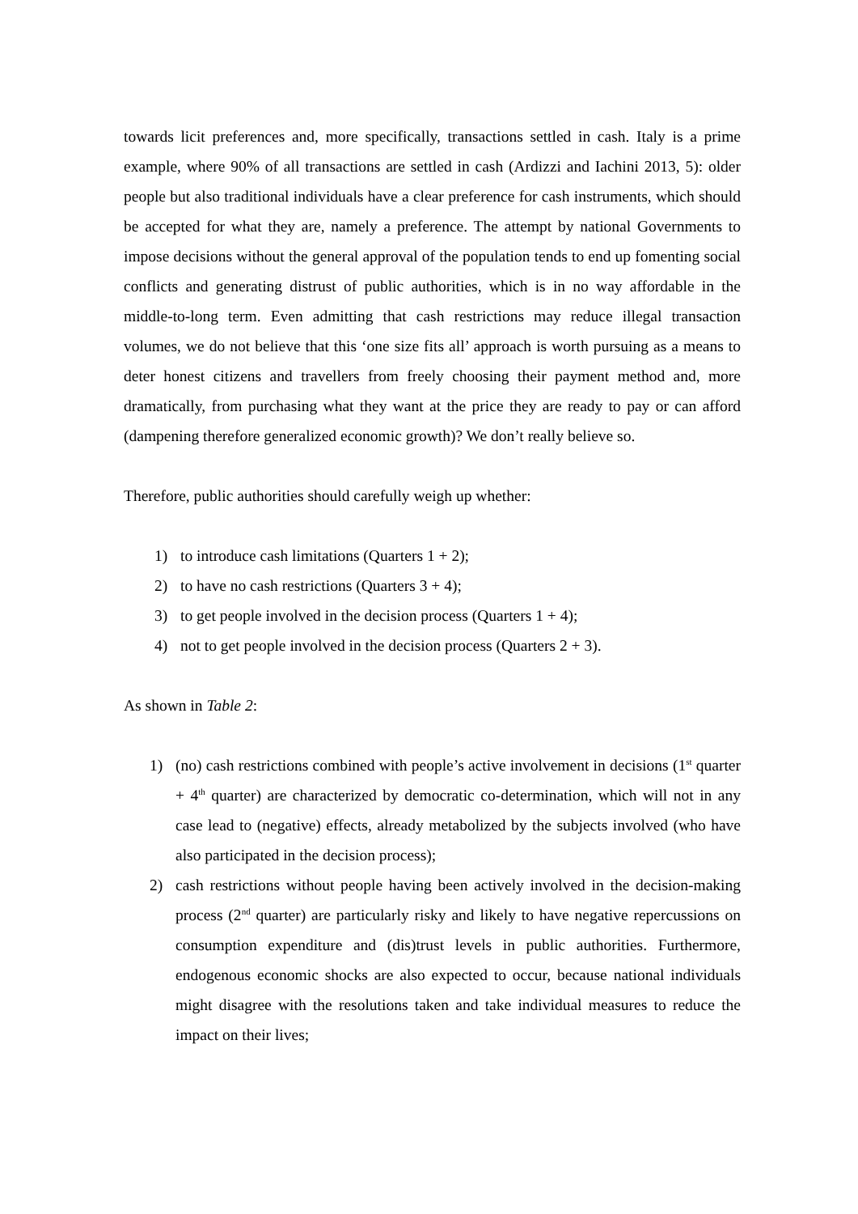towards licit preferences and, more specifically, transactions settled in cash. Italy is a prime example, where 90% of all transactions are settled in cash (Ardizzi and Iachini 2013, 5): older people but also traditional individuals have a clear preference for cash instruments, which should be accepted for what they are, namely a preference. The attempt by national Governments to impose decisions without the general approval of the population tends to end up fomenting social conflicts and generating distrust of public authorities, which is in no way affordable in the middle-to-long term. Even admitting that cash restrictions may reduce illegal transaction volumes, we do not believe that this ‘one size fits all’ approach is worth pursuing as a means to deter honest citizens and travellers from freely choosing their payment method and, more dramatically, from purchasing what they want at the price they are ready to pay or can afford (dampening therefore generalized economic growth)? We don’t really believe so.
Therefore, public authorities should carefully weigh up whether:
1) to introduce cash limitations (Quarters 1 + 2);
2) to have no cash restrictions (Quarters 3 + 4);
3) to get people involved in the decision process (Quarters 1 + 4);
4) not to get people involved in the decision process (Quarters 2 + 3).
As shown in Table 2:
1) (no) cash restrictions combined with people’s active involvement in decisions (1<sup>st</sup> quarter + 4<sup>th</sup> quarter) are characterized by democratic co-determination, which will not in any case lead to (negative) effects, already metabolized by the subjects involved (who have also participated in the decision process);
2) cash restrictions without people having been actively involved in the decision-making process (2<sup>nd</sup> quarter) are particularly risky and likely to have negative repercussions on consumption expenditure and (dis)trust levels in public authorities. Furthermore, endogenous economic shocks are also expected to occur, because national individuals might disagree with the resolutions taken and take individual measures to reduce the impact on their lives;